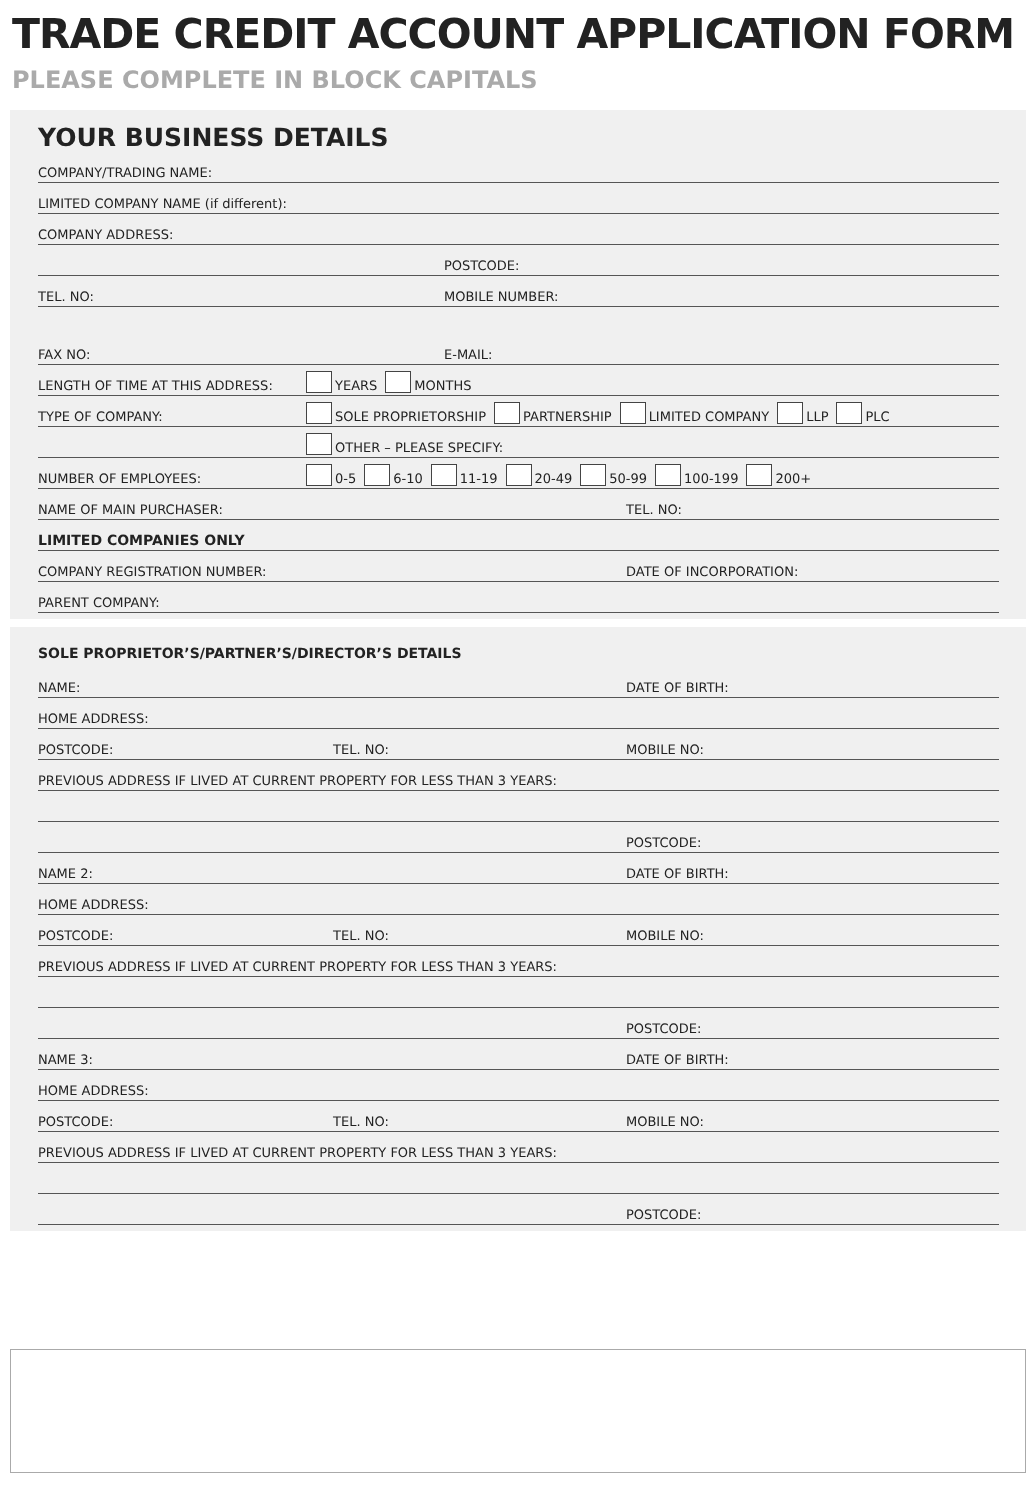TRADE CREDIT ACCOUNT APPLICATION FORM
PLEASE COMPLETE IN BLOCK CAPITALS
YOUR BUSINESS DETAILS
COMPANY/TRADING NAME:
LIMITED COMPANY NAME (if different):
COMPANY ADDRESS:
POSTCODE:
TEL. NO: MOBILE NUMBER:
FAX NO: E-MAIL:
LENGTH OF TIME AT THIS ADDRESS: YEARS MONTHS
TYPE OF COMPANY: SOLE PROPRIETORSHIP PARTNERSHIP LIMITED COMPANY LLP PLC
OTHER – PLEASE SPECIFY:
NUMBER OF EMPLOYEES: 0-5 6-10 11-19 20-49 50-99 100-199 200+
NAME OF MAIN PURCHASER: TEL. NO:
LIMITED COMPANIES ONLY
COMPANY REGISTRATION NUMBER: DATE OF INCORPORATION:
PARENT COMPANY:
SOLE PROPRIETOR’S/PARTNER’S/DIRECTOR’S DETAILS
NAME: DATE OF BIRTH:
HOME ADDRESS:
POSTCODE: TEL. NO: MOBILE NO:
PREVIOUS ADDRESS IF LIVED AT CURRENT PROPERTY FOR LESS THAN 3 YEARS:
POSTCODE:
NAME 2: DATE OF BIRTH:
HOME ADDRESS:
POSTCODE: TEL. NO: MOBILE NO:
PREVIOUS ADDRESS IF LIVED AT CURRENT PROPERTY FOR LESS THAN 3 YEARS:
POSTCODE:
NAME 3: DATE OF BIRTH:
HOME ADDRESS:
POSTCODE: TEL. NO: MOBILE NO:
PREVIOUS ADDRESS IF LIVED AT CURRENT PROPERTY FOR LESS THAN 3 YEARS:
POSTCODE: